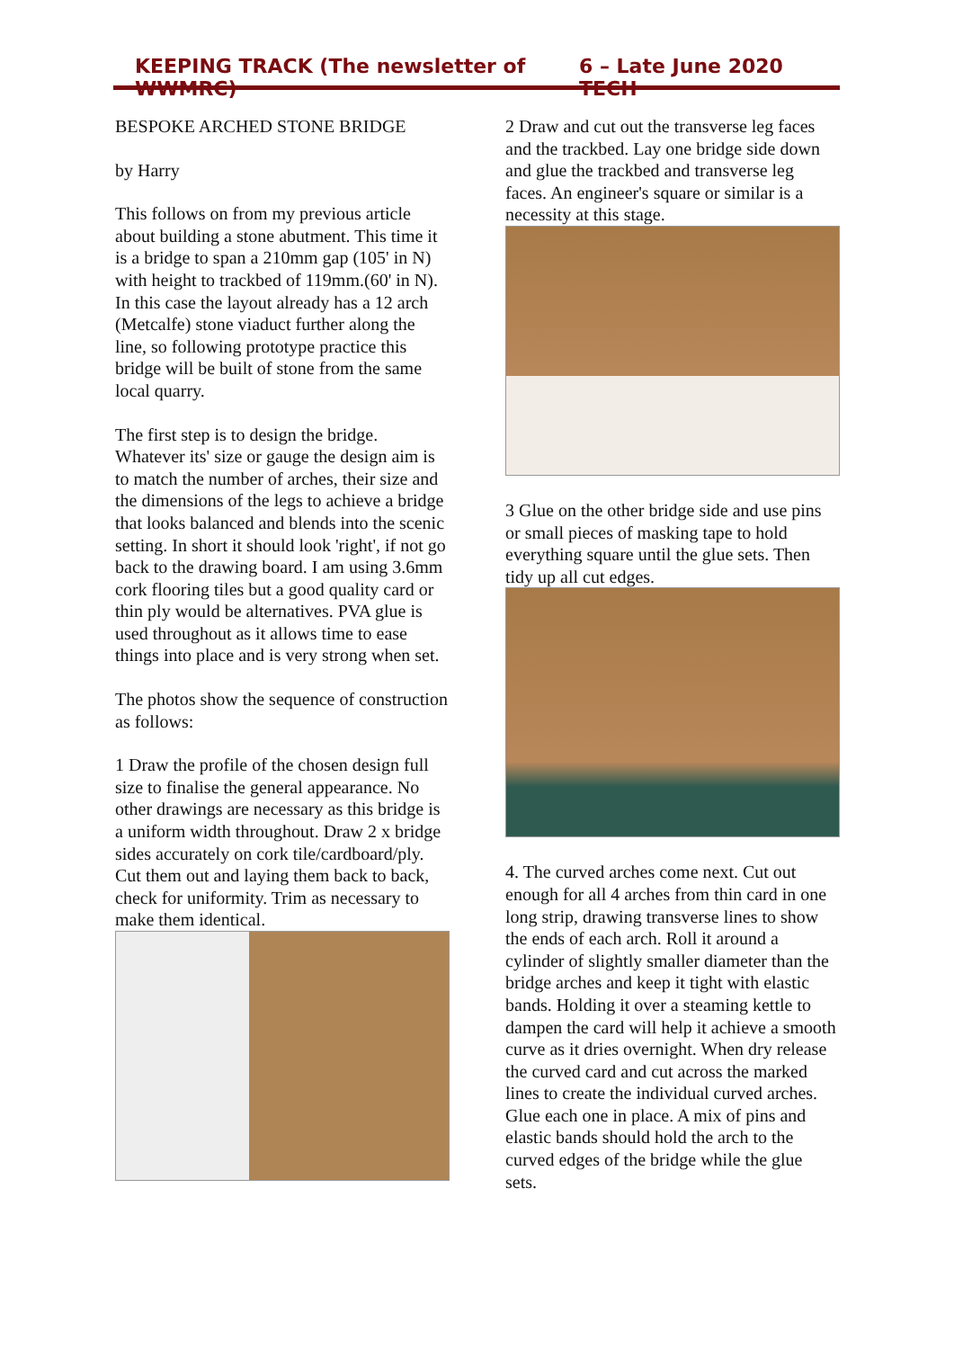KEEPING TRACK (The newsletter of WWMRC) 6 – Late June 2020 TECH
BESPOKE ARCHED STONE BRIDGE
by Harry
This follows on from my previous article about building a stone abutment. This time it is a bridge to span a 210mm gap (105' in N) with height to trackbed of 119mm.(60' in N).
In this case the layout already has a 12 arch (Metcalfe) stone viaduct further along the line, so following prototype practice this bridge will be built of stone from the same local quarry.
The first step is to design the bridge. Whatever its' size or gauge the design aim is to match the number of arches, their size and the dimensions of the legs to achieve a bridge that looks balanced and blends into the scenic setting. In short it should look 'right', if not go back to the drawing board. I am using 3.6mm cork flooring tiles but a good quality card or thin ply would be alternatives. PVA glue is used throughout as it allows time to ease things into place and is very strong when set.
The photos show the sequence of construction as follows:
1 Draw the profile of the chosen design full size to finalise the general appearance. No other drawings are necessary as this bridge is a uniform width throughout. Draw 2 x bridge sides accurately on cork tile/cardboard/ply. Cut them out and laying them back to back, check for uniformity. Trim as necessary to make them identical.
2 Draw and cut out the transverse leg faces and the trackbed. Lay one bridge side down and glue the trackbed and transverse leg faces. An engineer's square or similar is a necessity at this stage.
3 Glue on the other bridge side and use pins or small pieces of masking tape to hold everything square until the glue sets. Then tidy up all cut edges.
4. The curved arches come next. Cut out enough for all 4 arches from thin card in one long strip, drawing transverse lines to show the ends of each arch. Roll it around a cylinder of slightly smaller diameter than the bridge arches and keep it tight with elastic bands. Holding it over a steaming kettle to dampen the card will help it achieve a smooth curve as it dries overnight. When dry release the curved card and cut across the marked lines to create the individual curved arches. Glue each one in place. A mix of pins and elastic bands should hold the arch to the curved edges of the bridge while the glue sets.